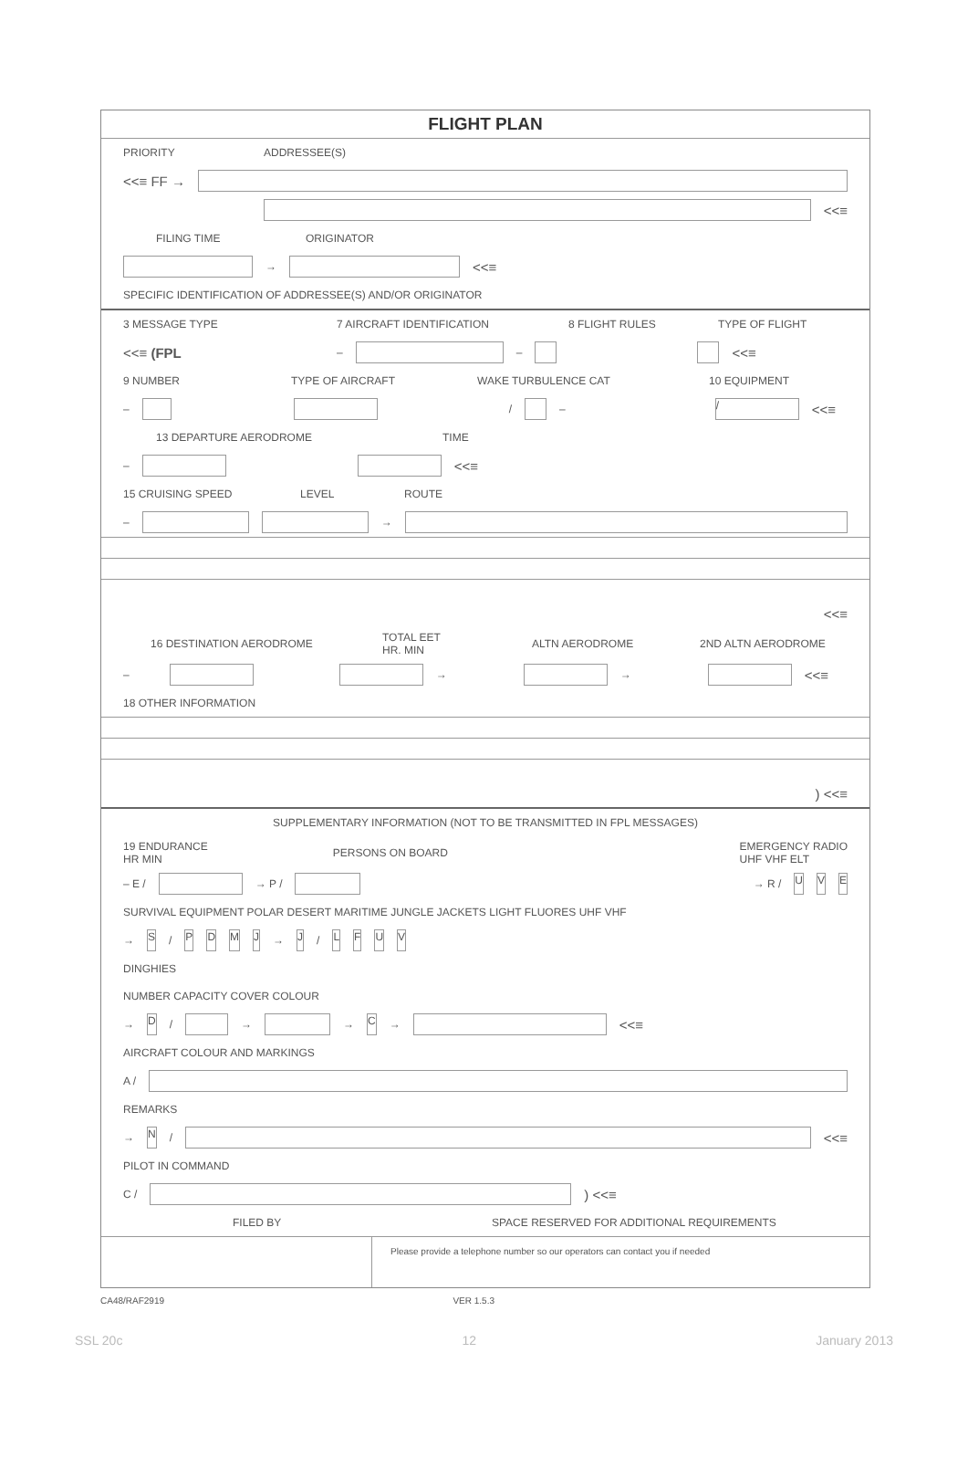FLIGHT PLAN
PRIORITY ADDRESSEE(S)
<<≡ FF →
<<≡
FILING TIME ORIGINATOR
→ <<≡
SPECIFIC IDENTIFICATION OF ADDRESSEE(S) AND/OR ORIGINATOR
3 MESSAGE TYPE 7 AIRCRAFT IDENTIFICATION 8 FLIGHT RULES TYPE OF FLIGHT
<<≡ (FPL – – <<≡
9 NUMBER TYPE OF AIRCRAFT WAKE TURBULENCE CAT 10 EQUIPMENT
– / – / <<≡
13 DEPARTURE AERODROME TIME
– <<≡
15 CRUISING SPEED LEVEL ROUTE
– →
<<≡
16 DESTINATION AERODROME TOTAL EET
HR. MIN ALTN AERODROME 2ND ALTN AERODROME
– → → <<≡
18 OTHER INFORMATION
) <<≡
SUPPLEMENTARY INFORMATION (NOT TO BE TRANSMITTED IN FPL MESSAGES)
19 ENDURANCE
HR MIN PERSONS ON BOARD EMERGENCY RADIO
UHF VHF ELT
– E / → P / → R / U V E
SURVIVAL EQUIPMENT POLAR DESERT MARITIME JUNGLE JACKETS LIGHT FLUORES UHF VHF
→ S / PDMJ → J / LFUV
DINGHIES
NUMBER CAPACITY COVER COLOUR
→ D / → → C → <<≡
AIRCRAFT COLOUR AND MARKINGS
A /
REMARKS
→ N / <<≡
PILOT IN COMMAND
C / ) <<≡
FILED BY SPACE RESERVED FOR ADDITIONAL REQUIREMENTS
Please provide a telephone number so our operators can contact you if needed
CA48/RAF2919 VER 1.5.3
SSL 20c 12 January 2013